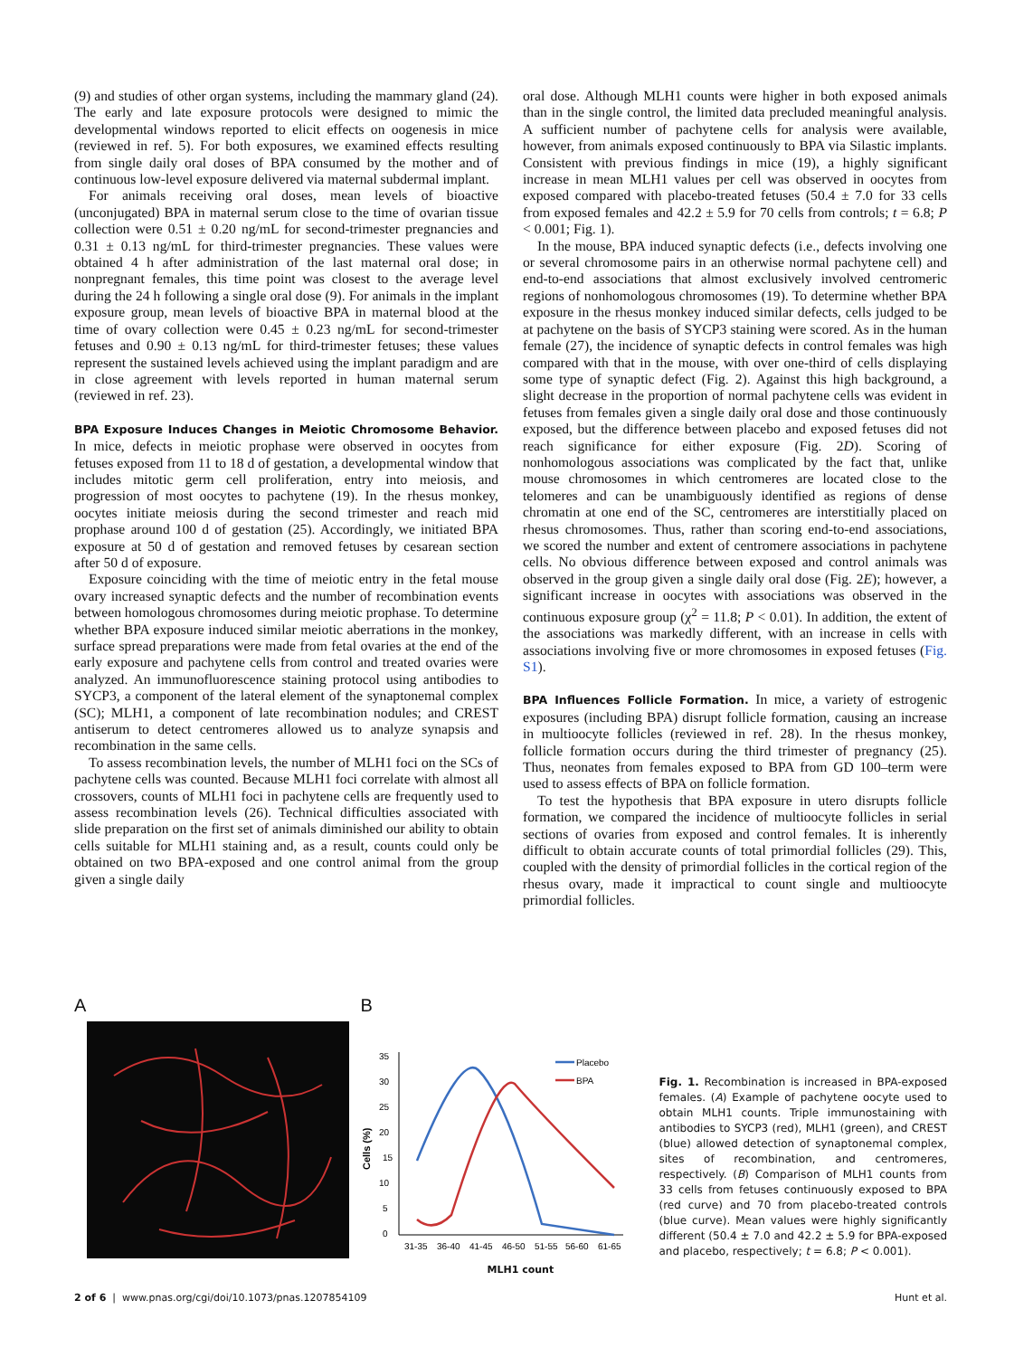(9) and studies of other organ systems, including the mammary gland (24). The early and late exposure protocols were designed to mimic the developmental windows reported to elicit effects on oogenesis in mice (reviewed in ref. 5). For both exposures, we examined effects resulting from single daily oral doses of BPA consumed by the mother and of continuous low-level exposure delivered via maternal subdermal implant.
For animals receiving oral doses, mean levels of bioactive (unconjugated) BPA in maternal serum close to the time of ovarian tissue collection were 0.51 ± 0.20 ng/mL for second-trimester pregnancies and 0.31 ± 0.13 ng/mL for third-trimester pregnancies. These values were obtained 4 h after administration of the last maternal oral dose; in nonpregnant females, this time point was closest to the average level during the 24 h following a single oral dose (9). For animals in the implant exposure group, mean levels of bioactive BPA in maternal blood at the time of ovary collection were 0.45 ± 0.23 ng/mL for second-trimester fetuses and 0.90 ± 0.13 ng/mL for third-trimester fetuses; these values represent the sustained levels achieved using the implant paradigm and are in close agreement with levels reported in human maternal serum (reviewed in ref. 23).
BPA Exposure Induces Changes in Meiotic Chromosome Behavior. In mice, defects in meiotic prophase were observed in oocytes from fetuses exposed from 11 to 18 d of gestation, a developmental window that includes mitotic germ cell proliferation, entry into meiosis, and progression of most oocytes to pachytene (19). In the rhesus monkey, oocytes initiate meiosis during the second trimester and reach mid prophase around 100 d of gestation (25). Accordingly, we initiated BPA exposure at 50 d of gestation and removed fetuses by cesarean section after 50 d of exposure.
Exposure coinciding with the time of meiotic entry in the fetal mouse ovary increased synaptic defects and the number of recombination events between homologous chromosomes during meiotic prophase. To determine whether BPA exposure induced similar meiotic aberrations in the monkey, surface spread preparations were made from fetal ovaries at the end of the early exposure and pachytene cells from control and treated ovaries were analyzed. An immunofluorescence staining protocol using antibodies to SYCP3, a component of the lateral element of the synaptonemal complex (SC); MLH1, a component of late recombination nodules; and CREST antiserum to detect centromeres allowed us to analyze synapsis and recombination in the same cells.
To assess recombination levels, the number of MLH1 foci on the SCs of pachytene cells was counted. Because MLH1 foci correlate with almost all crossovers, counts of MLH1 foci in pachytene cells are frequently used to assess recombination levels (26). Technical difficulties associated with slide preparation on the first set of animals diminished our ability to obtain cells suitable for MLH1 staining and, as a result, counts could only be obtained on two BPA-exposed and one control animal from the group given a single daily
oral dose. Although MLH1 counts were higher in both exposed animals than in the single control, the limited data precluded meaningful analysis. A sufficient number of pachytene cells for analysis were available, however, from animals exposed continuously to BPA via Silastic implants. Consistent with previous findings in mice (19), a highly significant increase in mean MLH1 values per cell was observed in oocytes from exposed compared with placebo-treated fetuses (50.4 ± 7.0 for 33 cells from exposed females and 42.2 ± 5.9 for 70 cells from controls; t = 6.8; P < 0.001; Fig. 1).
In the mouse, BPA induced synaptic defects (i.e., defects involving one or several chromosome pairs in an otherwise normal pachytene cell) and end-to-end associations that almost exclusively involved centromeric regions of nonhomologous chromosomes (19). To determine whether BPA exposure in the rhesus monkey induced similar defects, cells judged to be at pachytene on the basis of SYCP3 staining were scored. As in the human female (27), the incidence of synaptic defects in control females was high compared with that in the mouse, with over one-third of cells displaying some type of synaptic defect (Fig. 2). Against this high background, a slight decrease in the proportion of normal pachytene cells was evident in fetuses from females given a single daily oral dose and those continuously exposed, but the difference between placebo and exposed fetuses did not reach significance for either exposure (Fig. 2D). Scoring of nonhomologous associations was complicated by the fact that, unlike mouse chromosomes in which centromeres are located close to the telomeres and can be unambiguously identified as regions of dense chromatin at one end of the SC, centromeres are interstitially placed on rhesus chromosomes. Thus, rather than scoring end-to-end associations, we scored the number and extent of centromere associations in pachytene cells. No obvious difference between exposed and control animals was observed in the group given a single daily oral dose (Fig. 2E); however, a significant increase in oocytes with associations was observed in the continuous exposure group (χ<sup>2</sup> = 11.8; P < 0.01). In addition, the extent of the associations was markedly different, with an increase in cells with associations involving five or more chromosomes in exposed fetuses (Fig. S1).
BPA Influences Follicle Formation. In mice, a variety of estrogenic exposures (including BPA) disrupt follicle formation, causing an increase in multioocyte follicles (reviewed in ref. 28). In the rhesus monkey, follicle formation occurs during the third trimester of pregnancy (25). Thus, neonates from females exposed to BPA from GD 100–term were used to assess effects of BPA on follicle formation.
To test the hypothesis that BPA exposure in utero disrupts follicle formation, we compared the incidence of multioocyte follicles in serial sections of ovaries from exposed and control females. It is inherently difficult to obtain accurate counts of total primordial follicles (29). This, coupled with the density of primordial follicles in the cortical region of the rhesus ovary, made it impractical to count single and multioocyte primordial follicles.
A B
35
30
25
20
15
10
5
0
Cells (%)
Placebo
BPA
31-35
36-40
41-45
46-50
51-55
56-60
61-65
MLH1 count
Fig. 1. Recombination is increased in BPA-exposed females. (A) Example of pachytene oocyte used to obtain MLH1 counts. Triple immunostaining with antibodies to SYCP3 (red), MLH1 (green), and CREST (blue) allowed detection of synaptonemal complex, sites of recombination, and centromeres, respectively. (B) Comparison of MLH1 counts from 33 cells from fetuses continuously exposed to BPA (red curve) and 70 from placebo-treated controls (blue curve). Mean values were highly significantly different (50.4 ± 7.0 and 42.2 ± 5.9 for BPA-exposed and placebo, respectively; t = 6.8; P < 0.001).
2 of 6 | www.pnas.org/cgi/doi/10.1073/pnas.1207854109 Hunt et al.